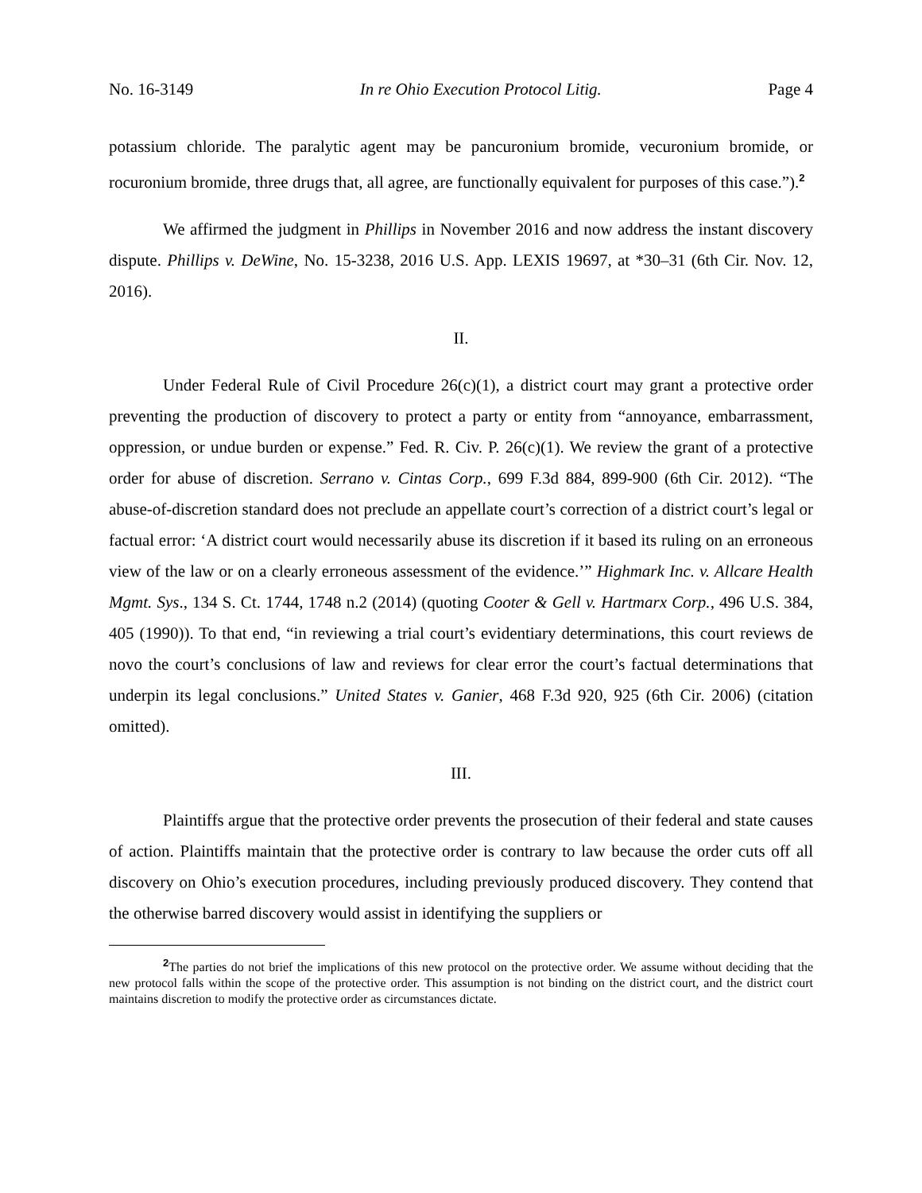No. 16-3149 In re Ohio Execution Protocol Litig. Page 4
potassium chloride. The paralytic agent may be pancuronium bromide, vecuronium bromide, or rocuronium bromide, three drugs that, all agree, are functionally equivalent for purposes of this case.”).<sup>2</sup>
We affirmed the judgment in Phillips in November 2016 and now address the instant discovery dispute. Phillips v. DeWine, No. 15-3238, 2016 U.S. App. LEXIS 19697, at *30–31 (6th Cir. Nov. 12, 2016).
II.
Under Federal Rule of Civil Procedure 26(c)(1), a district court may grant a protective order preventing the production of discovery to protect a party or entity from “annoyance, embarrassment, oppression, or undue burden or expense.” Fed. R. Civ. P. 26(c)(1). We review the grant of a protective order for abuse of discretion. Serrano v. Cintas Corp., 699 F.3d 884, 899-900 (6th Cir. 2012). “The abuse-of-discretion standard does not preclude an appellate court’s correction of a district court’s legal or factual error: ‘A district court would necessarily abuse its discretion if it based its ruling on an erroneous view of the law or on a clearly erroneous assessment of the evidence.’” Highmark Inc. v. Allcare Health Mgmt. Sys., 134 S. Ct. 1744, 1748 n.2 (2014) (quoting Cooter & Gell v. Hartmarx Corp., 496 U.S. 384, 405 (1990)). To that end, “in reviewing a trial court’s evidentiary determinations, this court reviews de novo the court’s conclusions of law and reviews for clear error the court’s factual determinations that underpin its legal conclusions.” United States v. Ganier, 468 F.3d 920, 925 (6th Cir. 2006) (citation omitted).
III.
Plaintiffs argue that the protective order prevents the prosecution of their federal and state causes of action. Plaintiffs maintain that the protective order is contrary to law because the order cuts off all discovery on Ohio’s execution procedures, including previously produced discovery. They contend that the otherwise barred discovery would assist in identifying the suppliers or
<sup>2</sup> The parties do not brief the implications of this new protocol on the protective order. We assume without deciding that the new protocol falls within the scope of the protective order. This assumption is not binding on the district court, and the district court maintains discretion to modify the protective order as circumstances dictate.